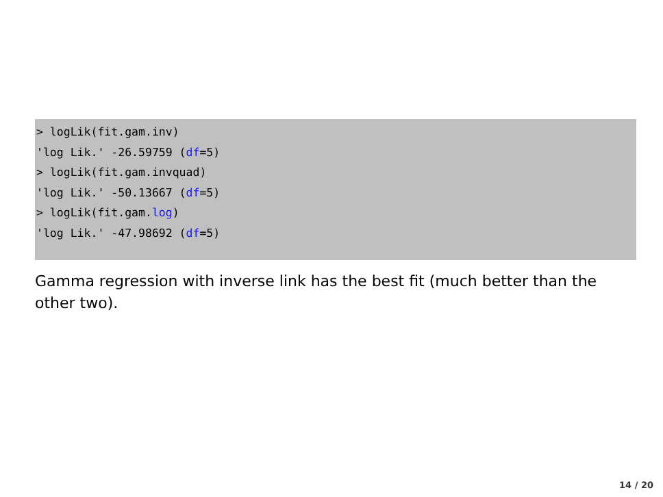> logLik(fit.gam.inv)
'log Lik.' -26.59759 (df=5)
> logLik(fit.gam.invquad)
'log Lik.' -50.13667 (df=5)
> logLik(fit.gam.log)
'log Lik.' -47.98692 (df=5)
Gamma regression with inverse link has the best fit (much better than the other two).
14 / 20